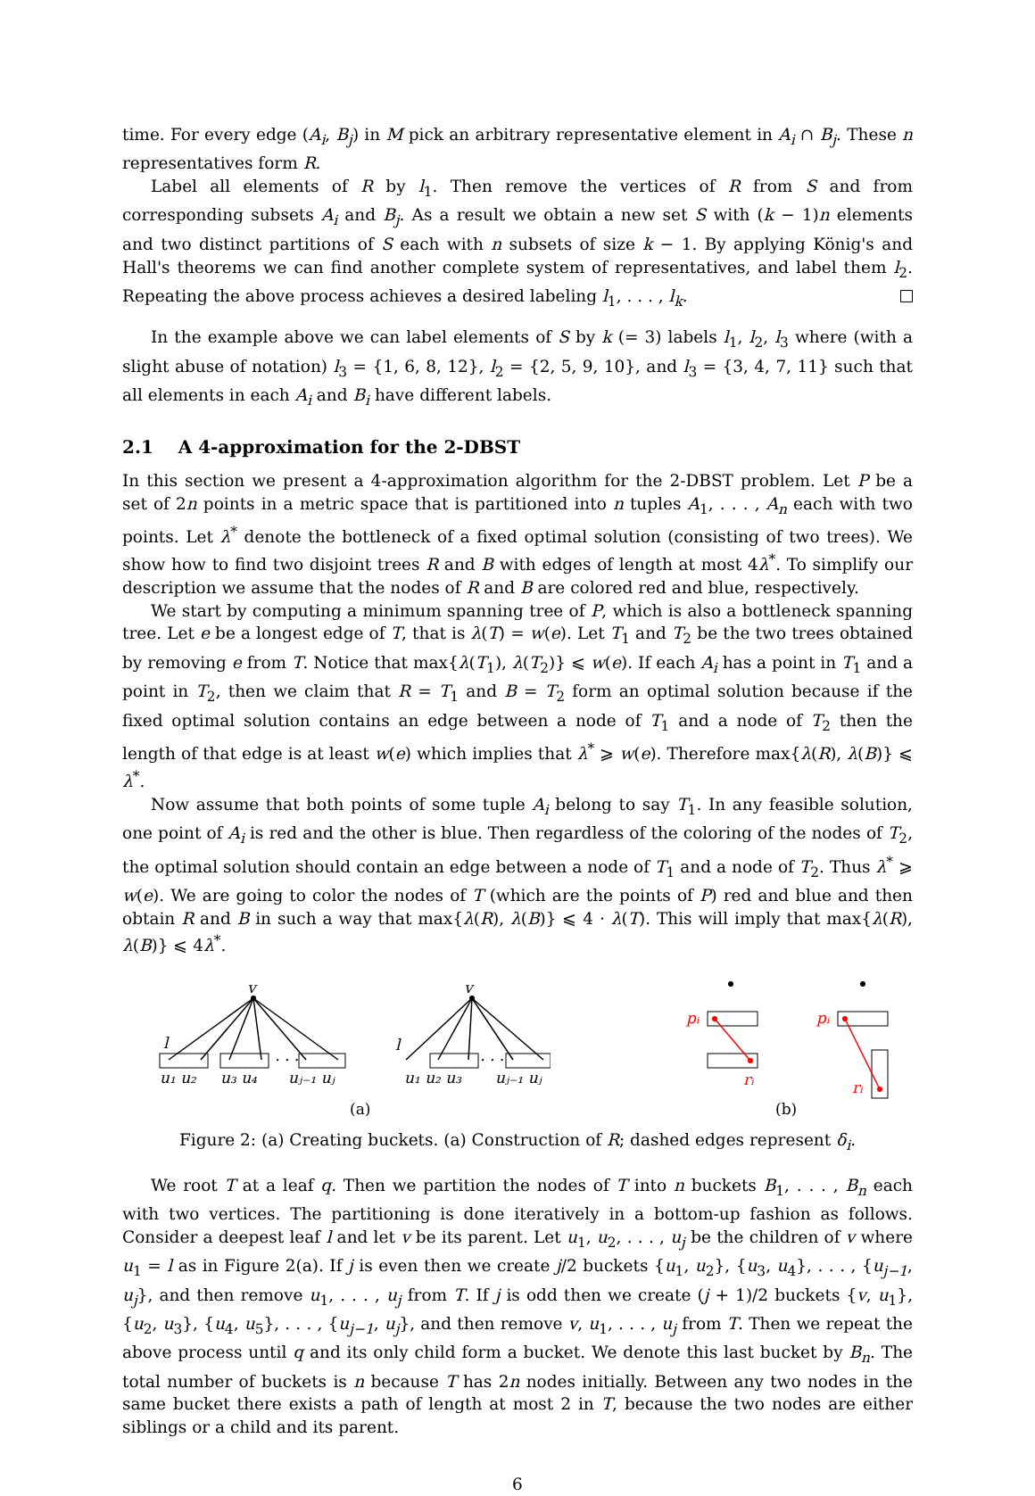time. For every edge (A<sub>i</sub>, B<sub>j</sub>) in M pick an arbitrary representative element in A<sub>i</sub> ∩ B<sub>j</sub>. These n representatives form R.
Label all elements of R by l<sub>1</sub>. Then remove the vertices of R from S and from corresponding subsets A<sub>i</sub> and B<sub>j</sub>. As a result we obtain a new set S with (k − 1)n elements and two distinct partitions of S each with n subsets of size k − 1. By applying König's and Hall's theorems we can find another complete system of representatives, and label them l<sub>2</sub>. Repeating the above process achieves a desired labeling l<sub>1</sub>, . . . , l<sub>k</sub>.
In the example above we can label elements of S by k (= 3) labels l<sub>1</sub>, l<sub>2</sub>, l<sub>3</sub> where (with a slight abuse of notation) l<sub>3</sub> = {1, 6, 8, 12}, l<sub>2</sub> = {2, 5, 9, 10}, and l<sub>3</sub> = {3, 4, 7, 11} such that all elements in each A<sub>i</sub> and B<sub>i</sub> have different labels.
2.1 A 4-approximation for the 2-DBST
In this section we present a 4-approximation algorithm for the 2-DBST problem. Let P be a set of 2n points in a metric space that is partitioned into n tuples A<sub>1</sub>, . . . , A<sub>n</sub> each with two points. Let λ<sup>*</sup> denote the bottleneck of a fixed optimal solution (consisting of two trees). We show how to find two disjoint trees R and B with edges of length at most 4λ<sup>*</sup>. To simplify our description we assume that the nodes of R and B are colored red and blue, respectively.
We start by computing a minimum spanning tree of P, which is also a bottleneck spanning tree. Let e be a longest edge of T, that is λ(T) = w(e). Let T<sub>1</sub> and T<sub>2</sub> be the two trees obtained by removing e from T. Notice that max{λ(T<sub>1</sub>), λ(T<sub>2</sub>)} ⩽ w(e). If each A<sub>i</sub> has a point in T<sub>1</sub> and a point in T<sub>2</sub>, then we claim that R = T<sub>1</sub> and B = T<sub>2</sub> form an optimal solution because if the fixed optimal solution contains an edge between a node of T<sub>1</sub> and a node of T<sub>2</sub> then the length of that edge is at least w(e) which implies that λ<sup>*</sup> ⩾ w(e). Therefore max{λ(R), λ(B)} ⩽ λ<sup>*</sup>.
Now assume that both points of some tuple A<sub>i</sub> belong to say T<sub>1</sub>. In any feasible solution, one point of A<sub>i</sub> is red and the other is blue. Then regardless of the coloring of the nodes of T<sub>2</sub>, the optimal solution should contain an edge between a node of T<sub>1</sub> and a node of T<sub>2</sub>. Thus λ<sup>*</sup> ⩾ w(e). We are going to color the nodes of T (which are the points of P) red and blue and then obtain R and B in such a way that max{λ(R), λ(B)} ⩽ 4 · λ(T). This will imply that max{λ(R), λ(B)} ⩽ 4λ<sup>*</sup>.
v
l
· · ·
u₁ u₂
u₃ u₄
uⱼ₋₁ uⱼ
(a)
v
l
· · ·
u₁ u₂ u₃
uⱼ₋₁ uⱼ
pᵢ
rᵢ
pᵢ
rᵢ
(b)
Figure 2: (a) Creating buckets. (a) Construction of R; dashed edges represent δ<sub>i</sub>.
We root T at a leaf q. Then we partition the nodes of T into n buckets B<sub>1</sub>, . . . , B<sub>n</sub> each with two vertices. The partitioning is done iteratively in a bottom-up fashion as follows. Consider a deepest leaf l and let v be its parent. Let u<sub>1</sub>, u<sub>2</sub>, . . . , u<sub>j</sub> be the children of v where u<sub>1</sub> = l as in Figure 2(a). If j is even then we create j/2 buckets {u<sub>1</sub>, u<sub>2</sub>}, {u<sub>3</sub>, u<sub>4</sub>}, . . . , {u<sub>j−1</sub>, u<sub>j</sub>}, and then remove u<sub>1</sub>, . . . , u<sub>j</sub> from T. If j is odd then we create (j + 1)/2 buckets {v, u<sub>1</sub>}, {u<sub>2</sub>, u<sub>3</sub>}, {u<sub>4</sub>, u<sub>5</sub>}, . . . , {u<sub>j−1</sub>, u<sub>j</sub>}, and then remove v, u<sub>1</sub>, . . . , u<sub>j</sub> from T. Then we repeat the above process until q and its only child form a bucket. We denote this last bucket by B<sub>n</sub>. The total number of buckets is n because T has 2n nodes initially. Between any two nodes in the same bucket there exists a path of length at most 2 in T, because the two nodes are either siblings or a child and its parent.
6